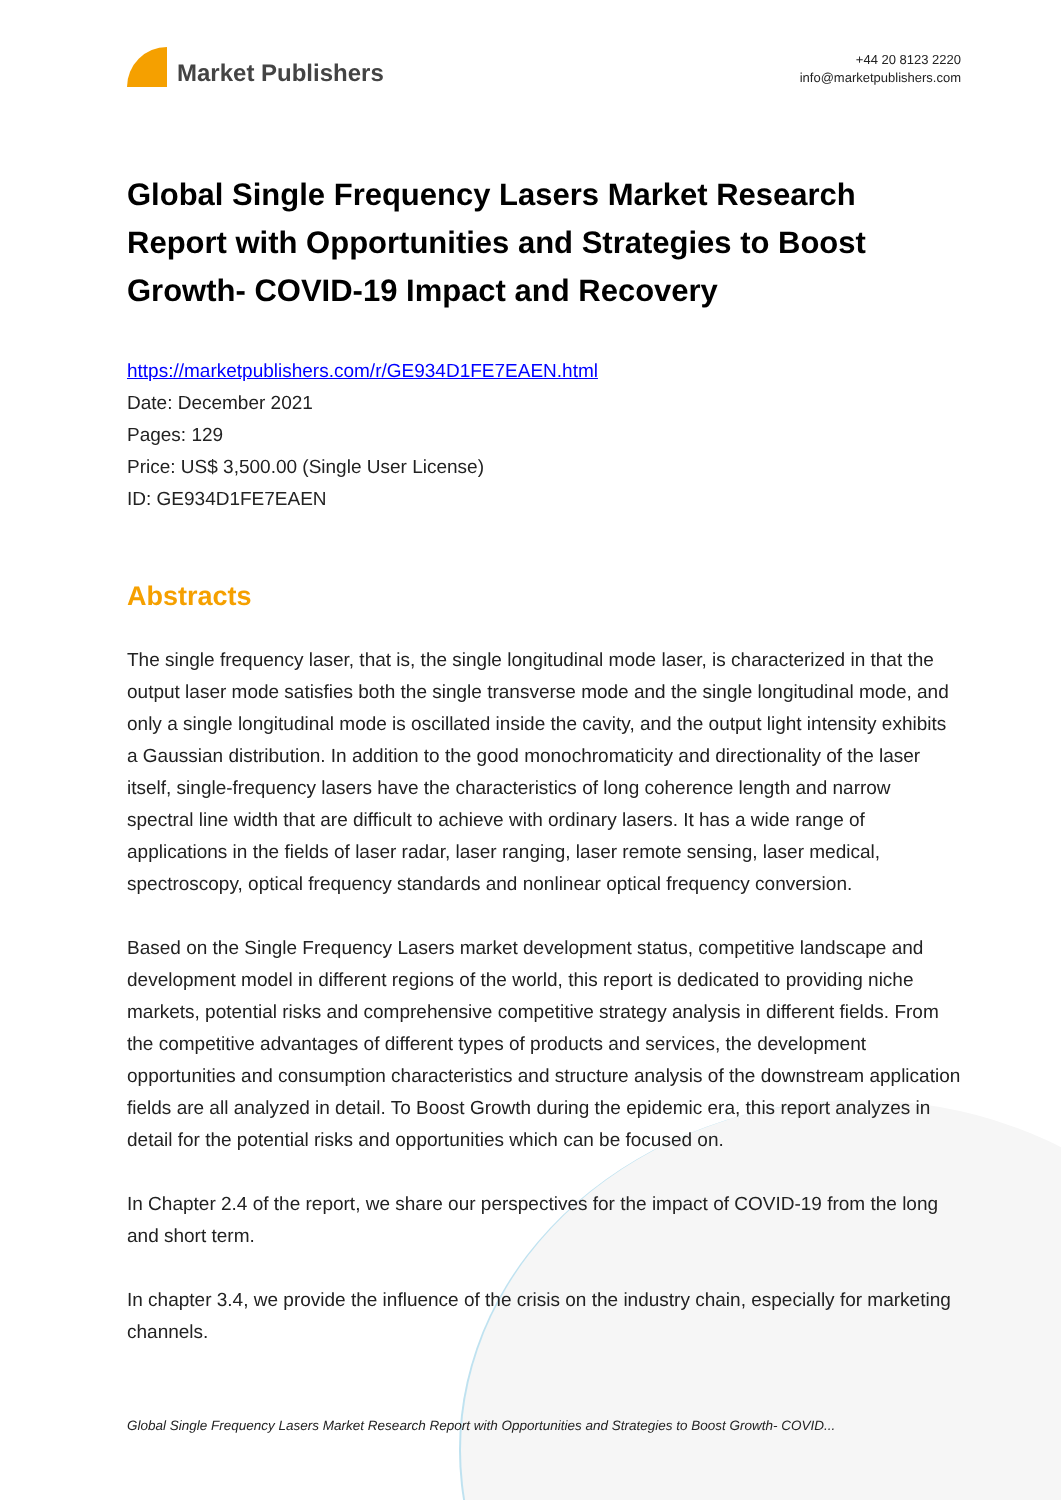Market Publishers
+44 20 8123 2220
info@marketpublishers.com
Global Single Frequency Lasers Market Research Report with Opportunities and Strategies to Boost Growth- COVID-19 Impact and Recovery
https://marketpublishers.com/r/GE934D1FE7EAEN.html
Date: December 2021
Pages: 129
Price: US$ 3,500.00 (Single User License)
ID: GE934D1FE7EAEN
Abstracts
The single frequency laser, that is, the single longitudinal mode laser, is characterized in that the output laser mode satisfies both the single transverse mode and the single longitudinal mode, and only a single longitudinal mode is oscillated inside the cavity, and the output light intensity exhibits a Gaussian distribution. In addition to the good monochromaticity and directionality of the laser itself, single-frequency lasers have the characteristics of long coherence length and narrow spectral line width that are difficult to achieve with ordinary lasers. It has a wide range of applications in the fields of laser radar, laser ranging, laser remote sensing, laser medical, spectroscopy, optical frequency standards and nonlinear optical frequency conversion.
Based on the Single Frequency Lasers market development status, competitive landscape and development model in different regions of the world, this report is dedicated to providing niche markets, potential risks and comprehensive competitive strategy analysis in different fields. From the competitive advantages of different types of products and services, the development opportunities and consumption characteristics and structure analysis of the downstream application fields are all analyzed in detail. To Boost Growth during the epidemic era, this report analyzes in detail for the potential risks and opportunities which can be focused on.
In Chapter 2.4 of the report, we share our perspectives for the impact of COVID-19 from the long and short term.
In chapter 3.4, we provide the influence of the crisis on the industry chain, especially for marketing channels.
Global Single Frequency Lasers Market Research Report with Opportunities and Strategies to Boost Growth- COVID...